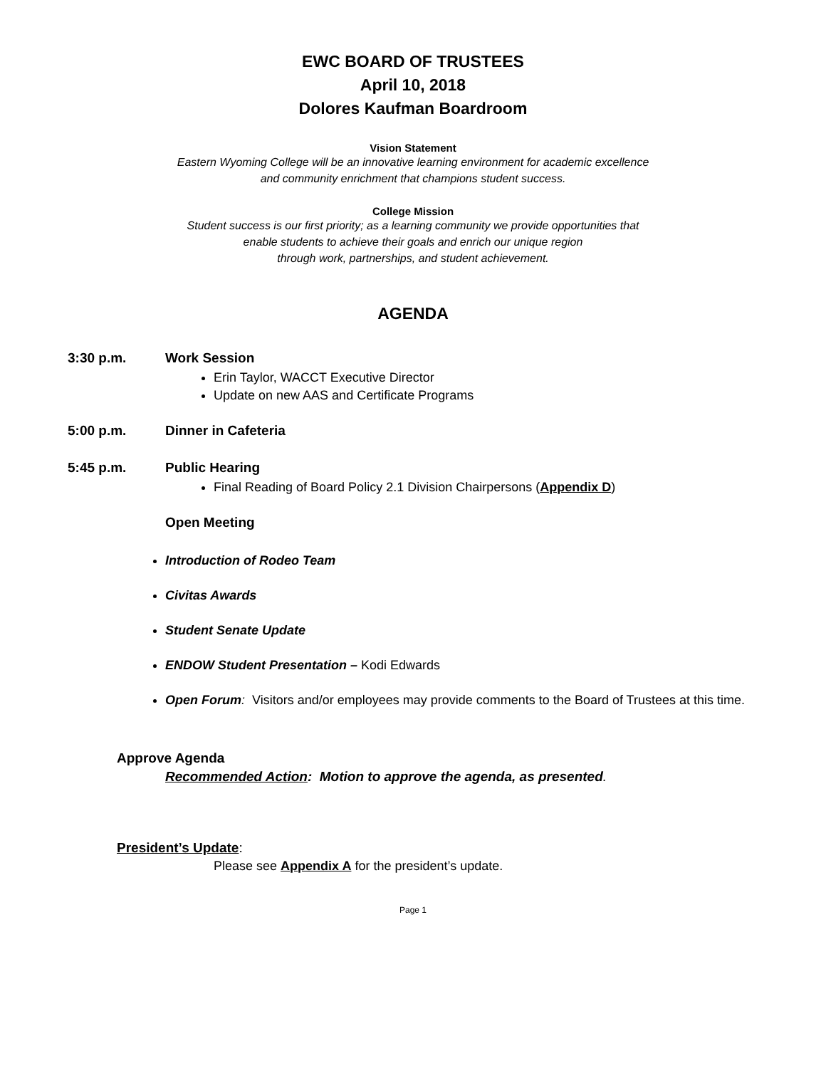EWC BOARD OF TRUSTEES
April 10, 2018
Dolores Kaufman Boardroom
Vision Statement
Eastern Wyoming College will be an innovative learning environment for academic excellence
and community enrichment that champions student success.
College Mission
Student success is our first priority; as a learning community we provide opportunities that
enable students to achieve their goals and enrich our unique region
through work, partnerships, and student achievement.
AGENDA
3:30 p.m. Work Session
Erin Taylor, WACCT Executive Director
Update on new AAS and Certificate Programs
5:00 p.m. Dinner in Cafeteria
5:45 p.m. Public Hearing
Final Reading of Board Policy 2.1 Division Chairpersons (Appendix D)
Open Meeting
Introduction of Rodeo Team
Civitas Awards
Student Senate Update
ENDOW Student Presentation – Kodi Edwards
Open Forum: Visitors and/or employees may provide comments to the Board of Trustees at this time.
Approve Agenda
Recommended Action: Motion to approve the agenda, as presented.
President’s Update:
Please see Appendix A for the president’s update.
Page 1